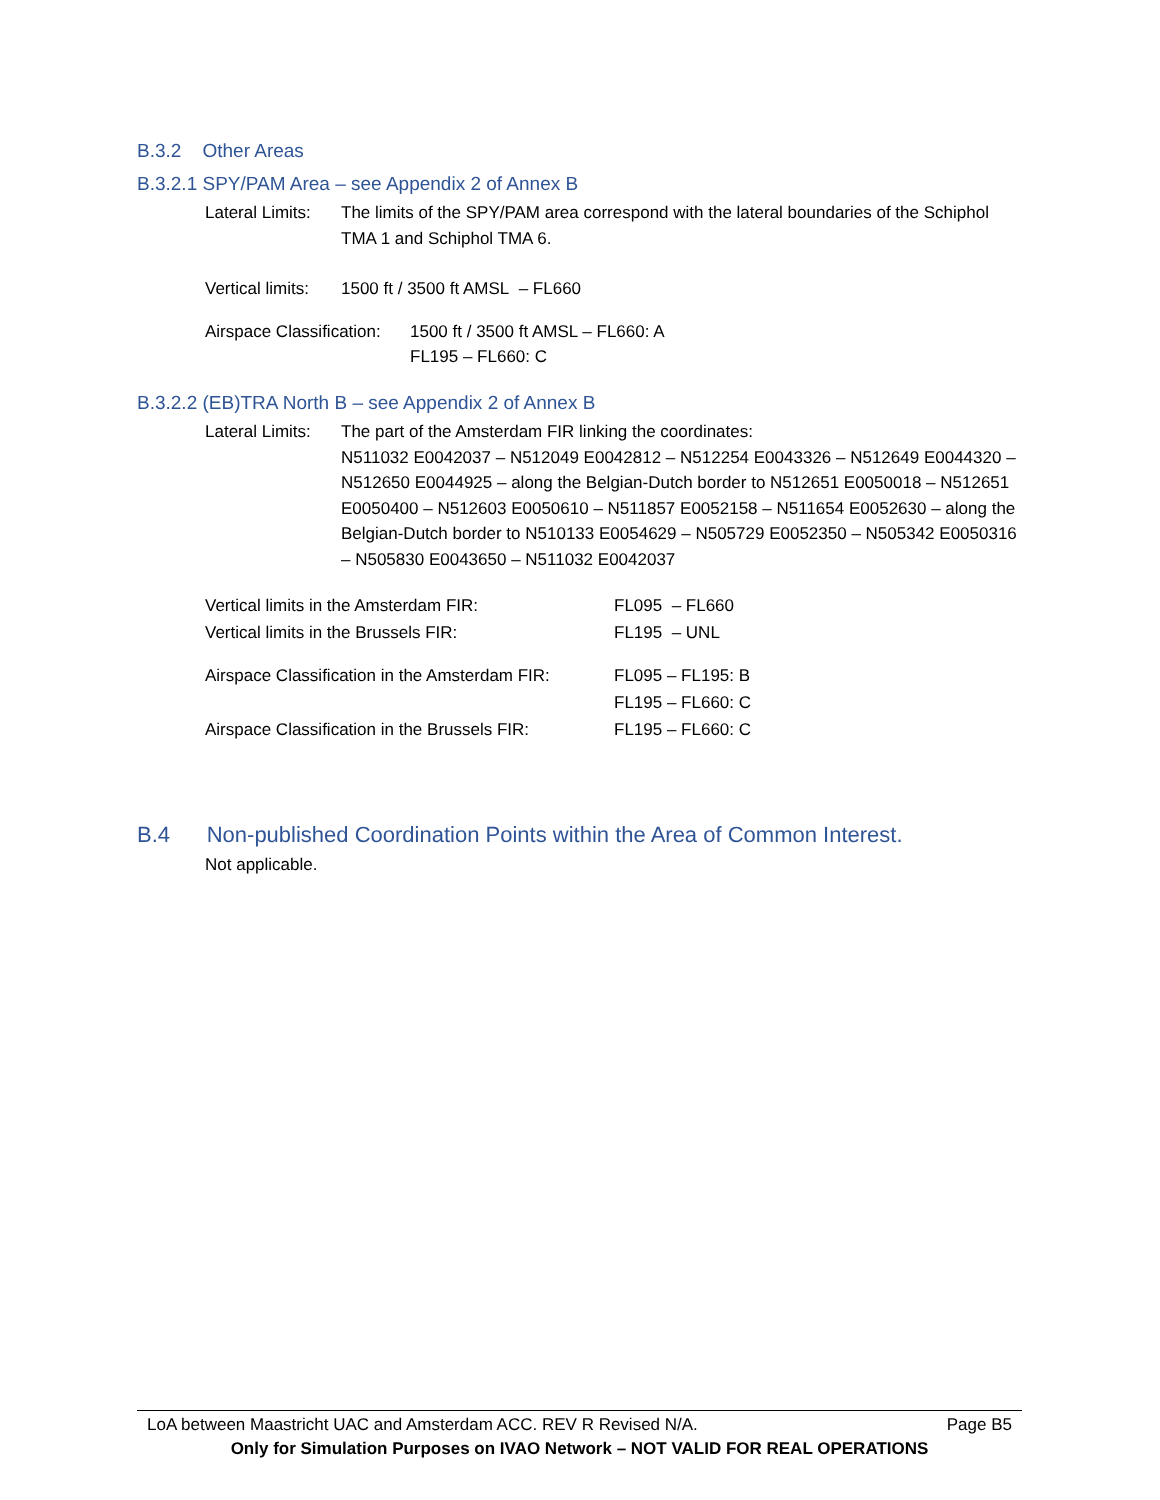B.3.2 Other Areas
B.3.2.1 SPY/PAM Area – see Appendix 2 of Annex B
Lateral Limits: The limits of the SPY/PAM area correspond with the lateral boundaries of the Schiphol TMA 1 and Schiphol TMA 6.
Vertical limits: 1500 ft / 3500 ft AMSL – FL660
Airspace Classification: 1500 ft / 3500 ft AMSL – FL660: A
FL195 – FL660: C
B.3.2.2 (EB)TRA North B – see Appendix 2 of Annex B
Lateral Limits: The part of the Amsterdam FIR linking the coordinates:
N511032 E0042037 – N512049 E0042812 – N512254 E0043326 – N512649 E0044320 – N512650 E0044925 – along the Belgian-Dutch border to N512651 E0050018 – N512651 E0050400 – N512603 E0050610 – N511857 E0052158 – N511654 E0052630 – along the Belgian-Dutch border to N510133 E0054629 – N505729 E0052350 – N505342 E0050316 – N505830 E0043650 – N511032 E0042037
| Vertical limits in the Amsterdam FIR: | FL095 – FL660 |
| Vertical limits in the Brussels FIR: | FL195 – UNL |
| Airspace Classification in the Amsterdam FIR: | FL095 – FL195: B FL195 – FL660: C |
| Airspace Classification in the Brussels FIR: | FL195 – FL660: C |
B.4 Non-published Coordination Points within the Area of Common Interest.
Not applicable.
LoA between Maastricht UAC and Amsterdam ACC. REV R Revised N/A. Page B5
Only for Simulation Purposes on IVAO Network – NOT VALID FOR REAL OPERATIONS